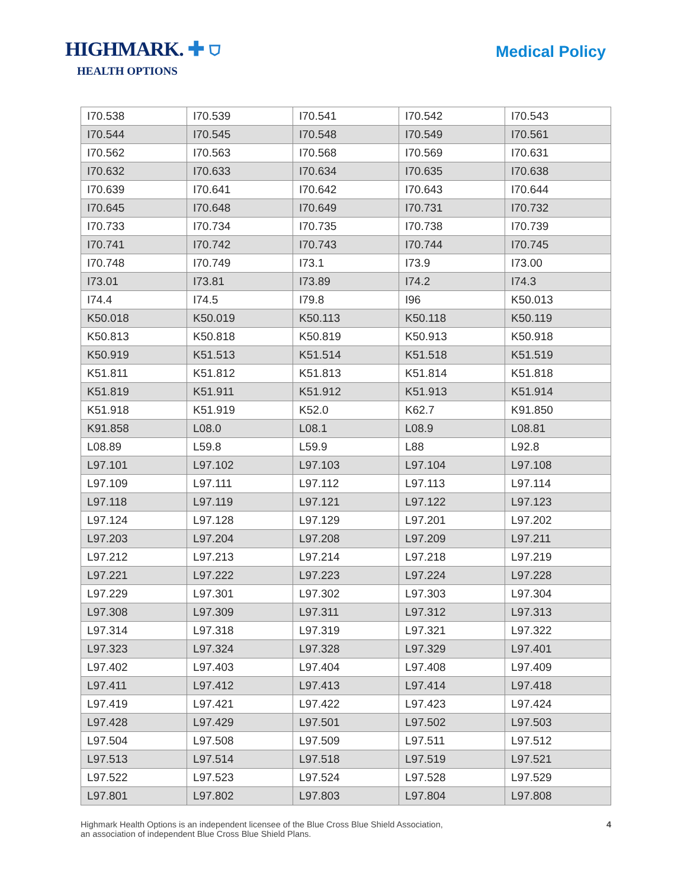HIGHMARK. ✚ ⛉
HEALTH OPTIONS
Medical Policy
| I70.538 | I70.539 | I70.541 | I70.542 | I70.543 |
| I70.544 | I70.545 | I70.548 | I70.549 | I70.561 |
| I70.562 | I70.563 | I70.568 | I70.569 | I70.631 |
| I70.632 | I70.633 | I70.634 | I70.635 | I70.638 |
| I70.639 | I70.641 | I70.642 | I70.643 | I70.644 |
| I70.645 | I70.648 | I70.649 | I70.731 | I70.732 |
| I70.733 | I70.734 | I70.735 | I70.738 | I70.739 |
| I70.741 | I70.742 | I70.743 | I70.744 | I70.745 |
| I70.748 | I70.749 | I73.1 | I73.9 | I73.00 |
| I73.01 | I73.81 | I73.89 | I74.2 | I74.3 |
| I74.4 | I74.5 | I79.8 | I96 | K50.013 |
| K50.018 | K50.019 | K50.113 | K50.118 | K50.119 |
| K50.813 | K50.818 | K50.819 | K50.913 | K50.918 |
| K50.919 | K51.513 | K51.514 | K51.518 | K51.519 |
| K51.811 | K51.812 | K51.813 | K51.814 | K51.818 |
| K51.819 | K51.911 | K51.912 | K51.913 | K51.914 |
| K51.918 | K51.919 | K52.0 | K62.7 | K91.850 |
| K91.858 | L08.0 | L08.1 | L08.9 | L08.81 |
| L08.89 | L59.8 | L59.9 | L88 | L92.8 |
| L97.101 | L97.102 | L97.103 | L97.104 | L97.108 |
| L97.109 | L97.111 | L97.112 | L97.113 | L97.114 |
| L97.118 | L97.119 | L97.121 | L97.122 | L97.123 |
| L97.124 | L97.128 | L97.129 | L97.201 | L97.202 |
| L97.203 | L97.204 | L97.208 | L97.209 | L97.211 |
| L97.212 | L97.213 | L97.214 | L97.218 | L97.219 |
| L97.221 | L97.222 | L97.223 | L97.224 | L97.228 |
| L97.229 | L97.301 | L97.302 | L97.303 | L97.304 |
| L97.308 | L97.309 | L97.311 | L97.312 | L97.313 |
| L97.314 | L97.318 | L97.319 | L97.321 | L97.322 |
| L97.323 | L97.324 | L97.328 | L97.329 | L97.401 |
| L97.402 | L97.403 | L97.404 | L97.408 | L97.409 |
| L97.411 | L97.412 | L97.413 | L97.414 | L97.418 |
| L97.419 | L97.421 | L97.422 | L97.423 | L97.424 |
| L97.428 | L97.429 | L97.501 | L97.502 | L97.503 |
| L97.504 | L97.508 | L97.509 | L97.511 | L97.512 |
| L97.513 | L97.514 | L97.518 | L97.519 | L97.521 |
| L97.522 | L97.523 | L97.524 | L97.528 | L97.529 |
| L97.801 | L97.802 | L97.803 | L97.804 | L97.808 |
Highmark Health Options is an independent licensee of the Blue Cross Blue Shield Association,
an association of independent Blue Cross Blue Shield Plans.
4